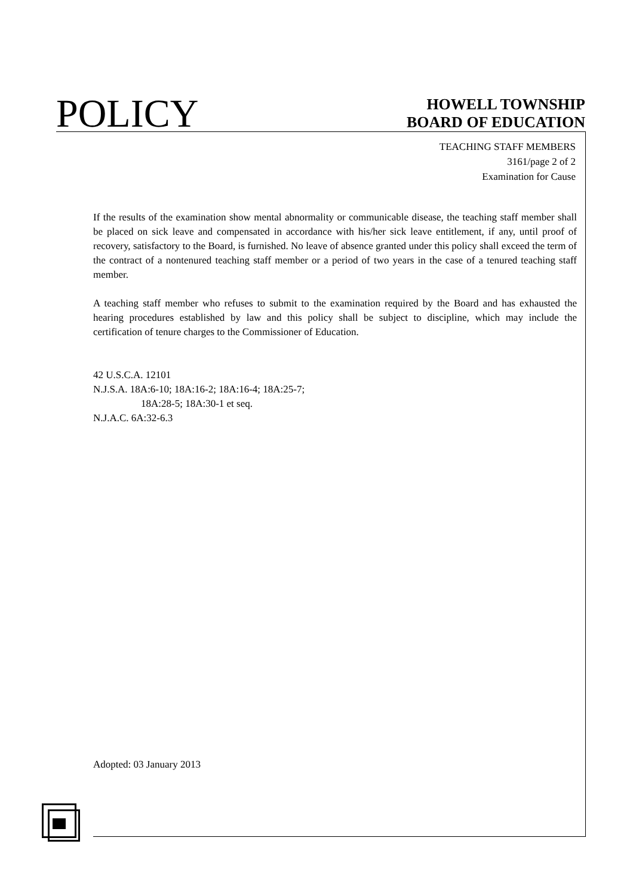POLICY
HOWELL TOWNSHIP
BOARD OF EDUCATION
TEACHING STAFF MEMBERS
3161/page 2 of 2
Examination for Cause
If the results of the examination show mental abnormality or communicable disease, the teaching staff member shall be placed on sick leave and compensated in accordance with his/her sick leave entitlement, if any, until proof of recovery, satisfactory to the Board, is furnished. No leave of absence granted under this policy shall exceed the term of the contract of a nontenured teaching staff member or a period of two years in the case of a tenured teaching staff member.
A teaching staff member who refuses to submit to the examination required by the Board and has exhausted the hearing procedures established by law and this policy shall be subject to discipline, which may include the certification of tenure charges to the Commissioner of Education.
42 U.S.C.A. 12101
N.J.S.A. 18A:6-10; 18A:16-2; 18A:16-4; 18A:25-7;
18A:28-5; 18A:30-1 et seq.
N.J.A.C. 6A:32-6.3
Adopted: 03 January 2013